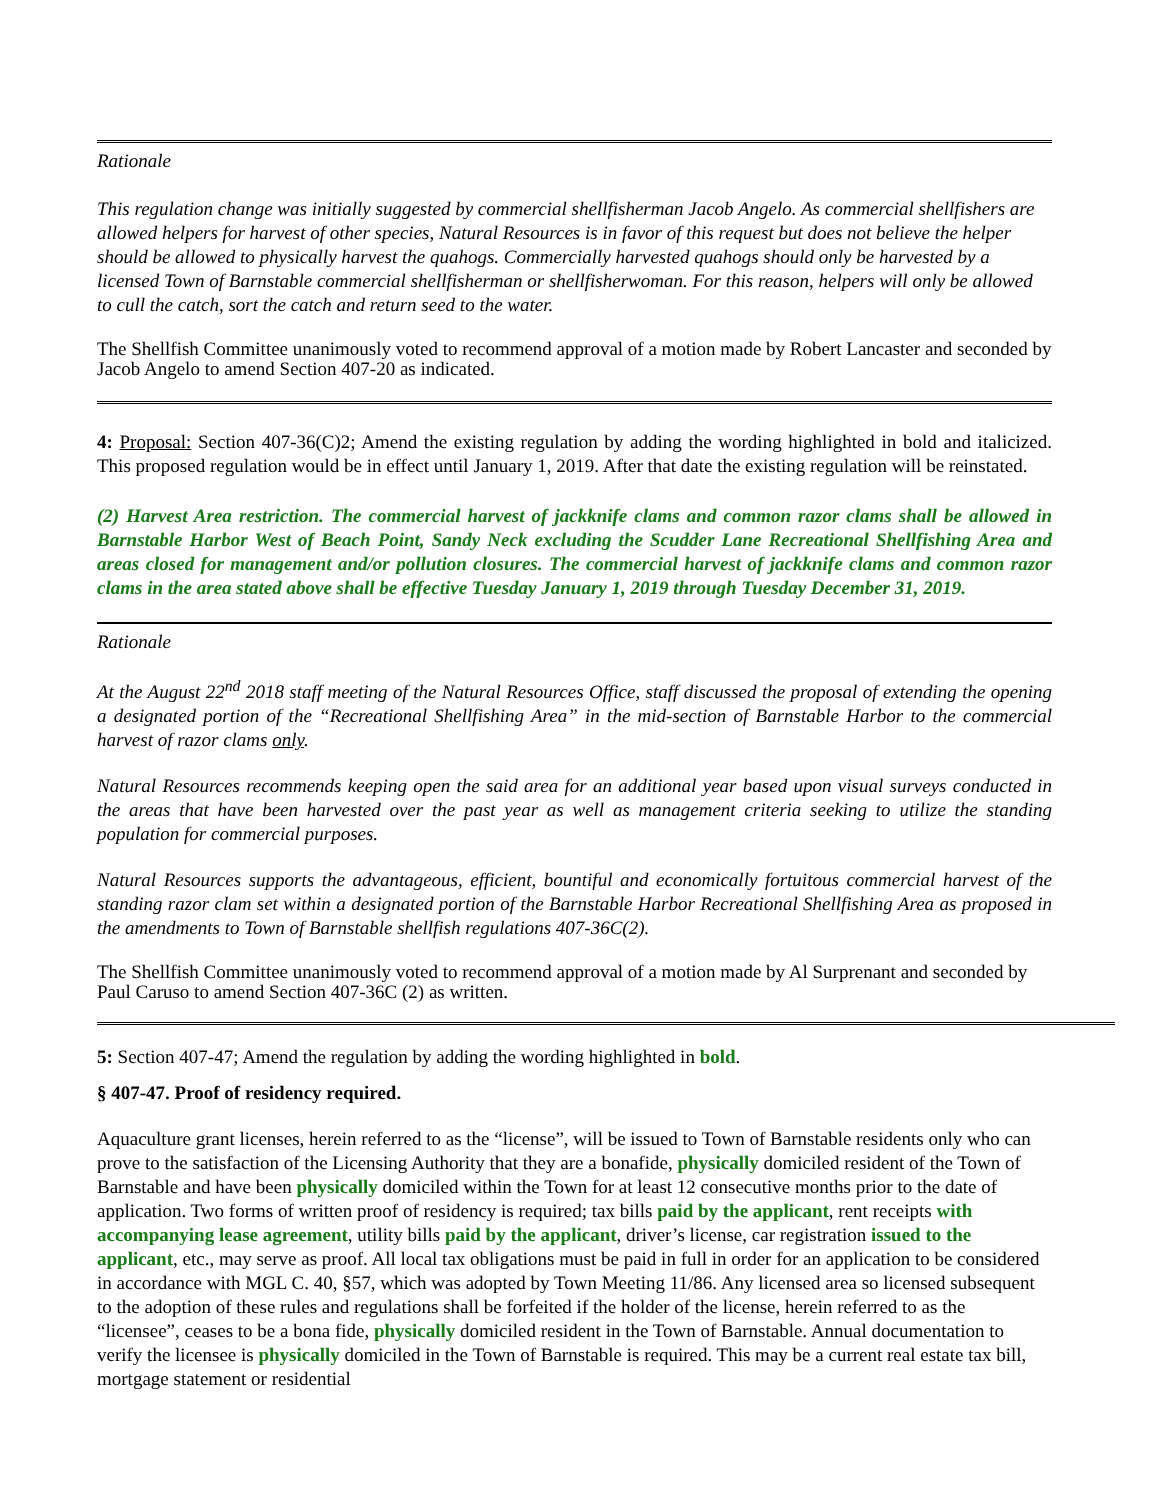Rationale
This regulation change was initially suggested by commercial shellfisherman Jacob Angelo. As commercial shellfishers are allowed helpers for harvest of other species, Natural Resources is in favor of this request but does not believe the helper should be allowed to physically harvest the quahogs. Commercially harvested quahogs should only be harvested by a licensed Town of Barnstable commercial shellfisherman or shellfisherwoman. For this reason, helpers will only be allowed to cull the catch, sort the catch and return seed to the water.
The Shellfish Committee unanimously voted to recommend approval of a motion made by Robert Lancaster and seconded by Jacob Angelo to amend Section 407-20 as indicated.
4: Proposal: Section 407-36(C)2; Amend the existing regulation by adding the wording highlighted in bold and italicized. This proposed regulation would be in effect until January 1, 2019. After that date the existing regulation will be reinstated.
(2) Harvest Area restriction. The commercial harvest of jackknife clams and common razor clams shall be allowed in Barnstable Harbor West of Beach Point, Sandy Neck excluding the Scudder Lane Recreational Shellfishing Area and areas closed for management and/or pollution closures. The commercial harvest of jackknife clams and common razor clams in the area stated above shall be effective Tuesday January 1, 2019 through Tuesday December 31, 2019.
Rationale
At the August 22<sup>nd</sup> 2018 staff meeting of the Natural Resources Office, staff discussed the proposal of extending the opening a designated portion of the “Recreational Shellfishing Area” in the mid-section of Barnstable Harbor to the commercial harvest of razor clams only.
Natural Resources recommends keeping open the said area for an additional year based upon visual surveys conducted in the areas that have been harvested over the past year as well as management criteria seeking to utilize the standing population for commercial purposes.
Natural Resources supports the advantageous, efficient, bountiful and economically fortuitous commercial harvest of the standing razor clam set within a designated portion of the Barnstable Harbor Recreational Shellfishing Area as proposed in the amendments to Town of Barnstable shellfish regulations 407-36C(2).
The Shellfish Committee unanimously voted to recommend approval of a motion made by Al Surprenant and seconded by Paul Caruso to amend Section 407-36C (2) as written.
5: Section 407-47; Amend the regulation by adding the wording highlighted in bold.
§ 407-47. Proof of residency required.
Aquaculture grant licenses, herein referred to as the “license”, will be issued to Town of Barnstable residents only who can prove to the satisfaction of the Licensing Authority that they are a bonafide, physically domiciled resident of the Town of Barnstable and have been physically domiciled within the Town for at least 12 consecutive months prior to the date of application. Two forms of written proof of residency is required; tax bills paid by the applicant, rent receipts with accompanying lease agreement, utility bills paid by the applicant, driver’s license, car registration issued to the applicant, etc., may serve as proof. All local tax obligations must be paid in full in order for an application to be considered in accordance with MGL C. 40, §57, which was adopted by Town Meeting 11/86. Any licensed area so licensed subsequent to the adoption of these rules and regulations shall be forfeited if the holder of the license, herein referred to as the “licensee”, ceases to be a bona fide, physically domiciled resident in the Town of Barnstable. Annual documentation to verify the licensee is physically domiciled in the Town of Barnstable is required. This may be a current real estate tax bill, mortgage statement or residential